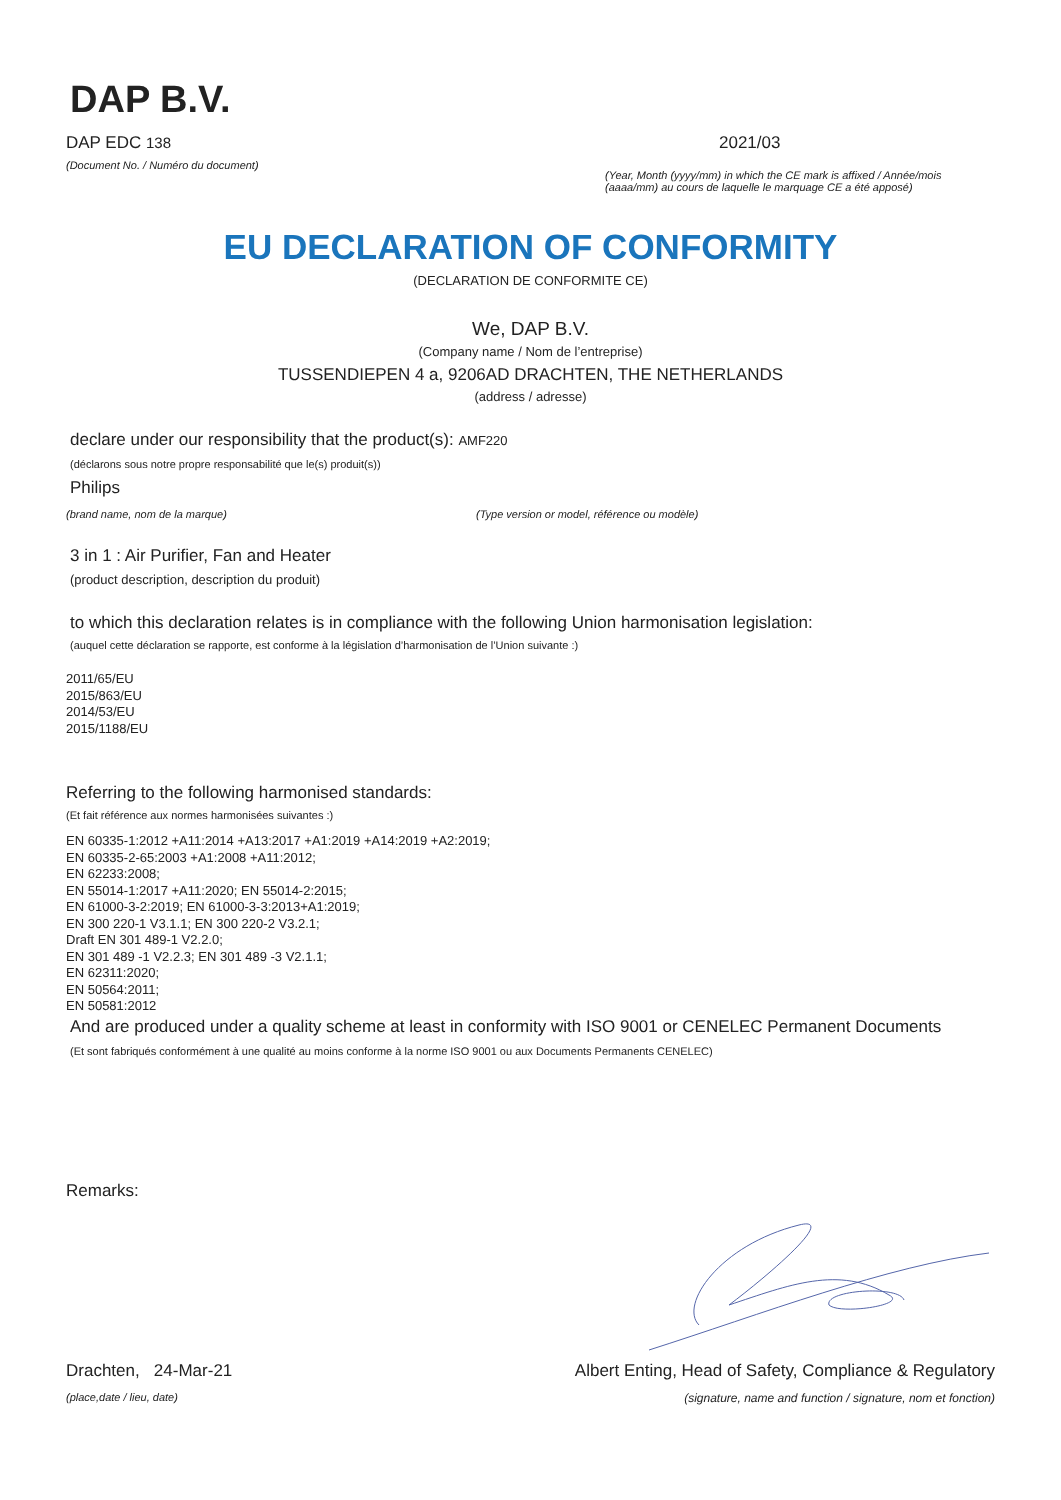DAP B.V.
DAP EDC 138
(Document No. / Numéro du document)
2021/03
(Year, Month (yyyy/mm) in which the CE mark is affixed / Année/mois (aaaa/mm) au cours de laquelle le marquage CE a été apposé)
EU DECLARATION OF CONFORMITY
(DECLARATION DE CONFORMITE CE)
We, DAP B.V.
(Company name / Nom de l’entreprise)
TUSSENDIEPEN 4 a, 9206AD DRACHTEN, THE NETHERLANDS
(address / adresse)
declare under our responsibility that the product(s): AMF220
(déclarons sous notre propre responsabilité que le(s) produit(s))
Philips
(brand name, nom de la marque) (Type version or model, référence ou modèle)
3 in 1 : Air Purifier, Fan and Heater
(product description, description du produit)
to which this declaration relates is in compliance with the following Union harmonisation legislation:
(auquel cette déclaration se rapporte, est conforme à la législation d’harmonisation de l’Union suivante :)
2011/65/EU
2015/863/EU
2014/53/EU
2015/1188/EU
Referring to the following harmonised standards:
(Et fait référence aux normes harmonisées suivantes :)
EN 60335-1:2012 +A11:2014 +A13:2017 +A1:2019 +A14:2019 +A2:2019;
EN 60335-2-65:2003 +A1:2008 +A11:2012;
EN 62233:2008;
EN 55014-1:2017 +A11:2020; EN 55014-2:2015;
EN 61000-3-2:2019; EN 61000-3-3:2013+A1:2019;
EN 300 220-1 V3.1.1; EN 300 220-2 V3.2.1;
Draft EN 301 489-1 V2.2.0;
EN 301 489 -1 V2.2.3; EN 301 489 -3 V2.1.1;
EN 62311:2020;
EN 50564:2011;
EN 50581:2012
And are produced under a quality scheme at least in conformity with ISO 9001 or CENELEC Permanent Documents
(Et sont fabriqués conformément à une qualité au moins conforme à la norme ISO 9001 ou aux Documents Permanents CENELEC)
Remarks:
Drachten, 24-Mar-21
(place,date / lieu, date)
Albert Enting, Head of Safety, Compliance & Regulatory
(signature, name and function / signature, nom et fonction)